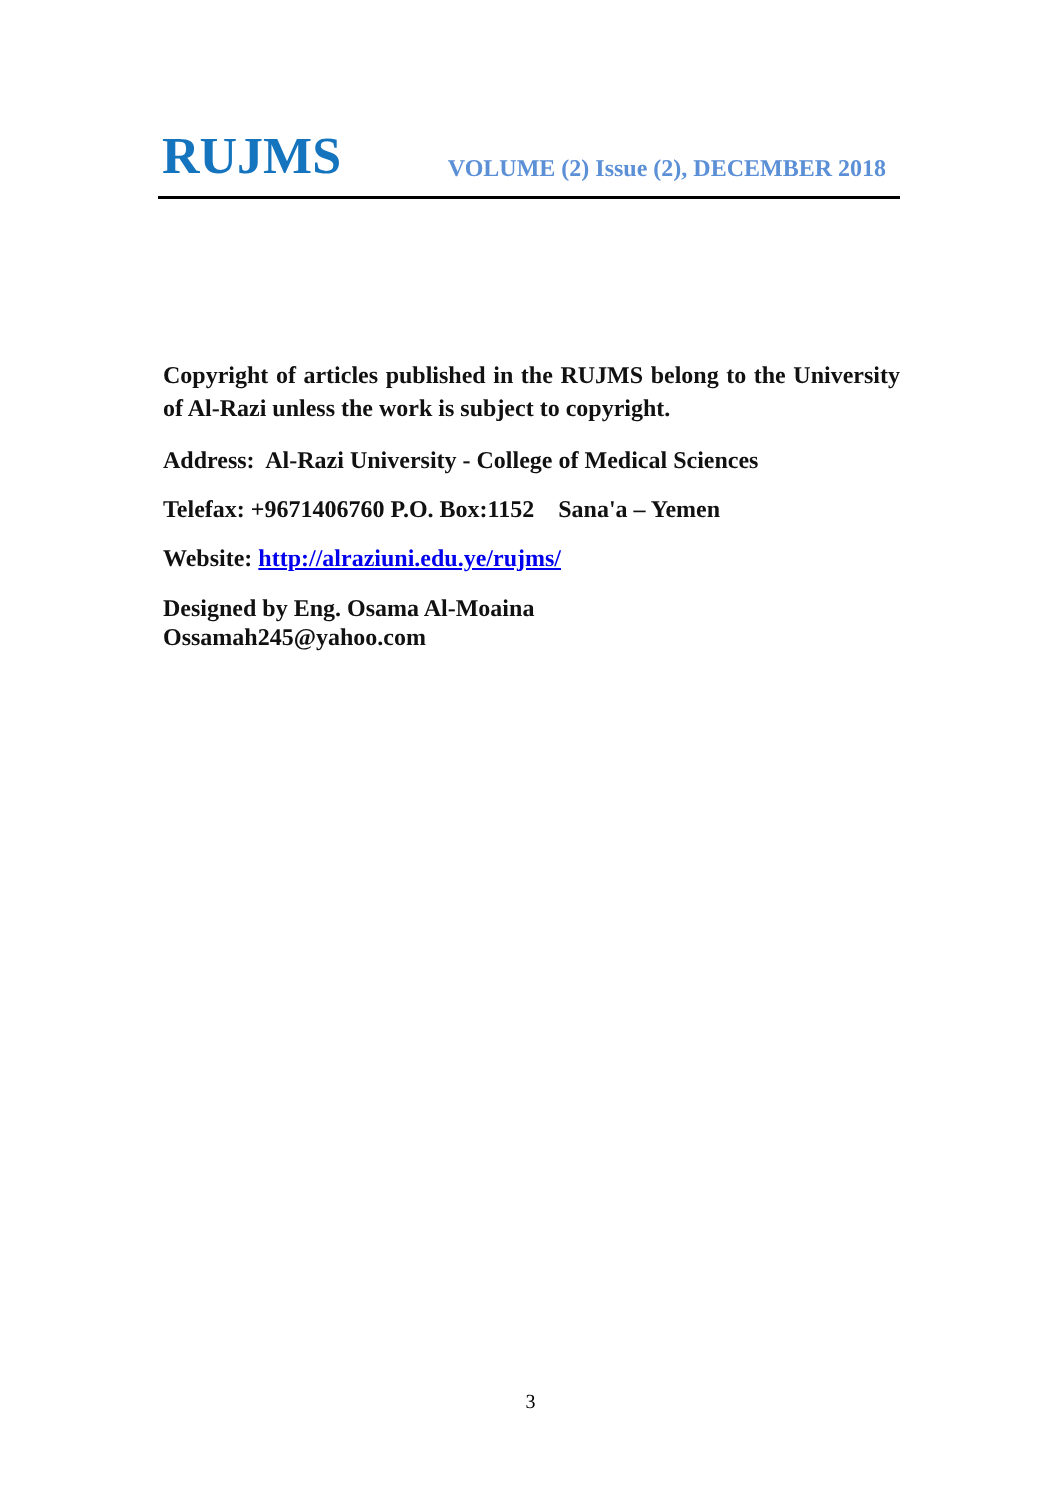RUJMS
VOLUME (2) Issue (2), DECEMBER 2018
Copyright of articles published in the RUJMS belong to the University of Al-Razi unless the work is subject to copyright.
Address: Al-Razi University - College of Medical Sciences
Telefax: +9671406760 P.O. Box:1152 Sana'a – Yemen
Website: http://alraziuni.edu.ye/rujms/
Designed by Eng. Osama Al-Moaina
Ossamah245@yahoo.com
3